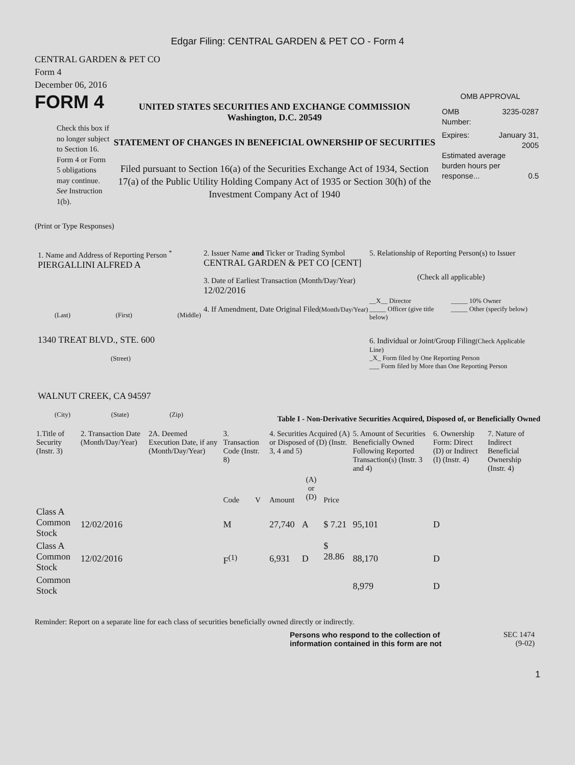Edgar Filing: CENTRAL GARDEN & PET CO - Form 4
CENTRAL GARDEN & PET CO
Form 4
December 06, 2016
FORM 4
Check this box if no longer subject to Section 16. Form 4 or Form 5 obligations may continue. See Instruction 1(b).
UNITED STATES SECURITIES AND EXCHANGE COMMISSION
Washington, D.C. 20549
STATEMENT OF CHANGES IN BENEFICIAL OWNERSHIP OF SECURITIES
Filed pursuant to Section 16(a) of the Securities Exchange Act of 1934, Section 17(a) of the Public Utility Holding Company Act of 1935 or Section 30(h) of the Investment Company Act of 1940
OMB APPROVAL
OMB
Number: 3235-0287
Expires: January 31,
2005
Estimated average burden hours per response... 0.5
(Print or Type Responses)
1. Name and Address of Reporting Person <sup>*</sup>
PIERGALLINI ALFRED A
(Last) (First) (Middle)
1340 TREAT BLVD., STE. 600
(Street)
WALNUT CREEK, CA 94597
(City) (State) (Zip)
2. Issuer Name and Ticker or Trading Symbol
CENTRAL GARDEN & PET CO [CENT]
3. Date of Earliest Transaction (Month/Day/Year)
12/02/2016
4. If Amendment, Date Original Filed(Month/Day/Year)
5. Relationship of Reporting Person(s) to Issuer
(Check all applicable)
__X__ Director
_____ Officer (give title below) _____ 10% Owner
_____ Other (specify below)
6. Individual or Joint/Group Filing(Check Applicable Line)
_X_ Form filed by One Reporting Person
___ Form filed by More than One Reporting Person
Table I - Non-Derivative Securities Acquired, Disposed of, or Beneficially Owned
| 1.Title of Security (Instr. 3) | 2. Transaction Date (Month/Day/Year) | 2A. Deemed Execution Date, if any (Month/Day/Year) | 3. Transaction Code (Instr. 8) | | 4. Securities Acquired (A) or Disposed of (D) (Instr. 3, 4 and 5) | | | 5. Amount of Securities Beneficially Owned Following Reported Transaction(s) (Instr. 3 and 4) | 6. Ownership Form: Direct (D) or Indirect (I) (Instr. 4) | 7. Nature of Indirect Beneficial Ownership (Instr. 4) |
| --- | --- | --- | --- | --- | --- | --- | --- | --- | --- | --- |
| | | | Code | V | Amount | (A) or (D) | Price | | | |
| Class A Common Stock | 12/02/2016 | | M | | 27,740 | A | $ 7.21 | 95,101 | D | |
| Class A Common Stock | 12/02/2016 | | F<sup>(1)</sup> | | 6,931 | D | $ 28.86 | 88,170 | D | |
| Common Stock | | | | | | | | 8,979 | D | |
Reminder: Report on a separate line for each class of securities beneficially owned directly or indirectly.
Persons who respond to the collection of information contained in this form are not
SEC 1474
(9-02)
1